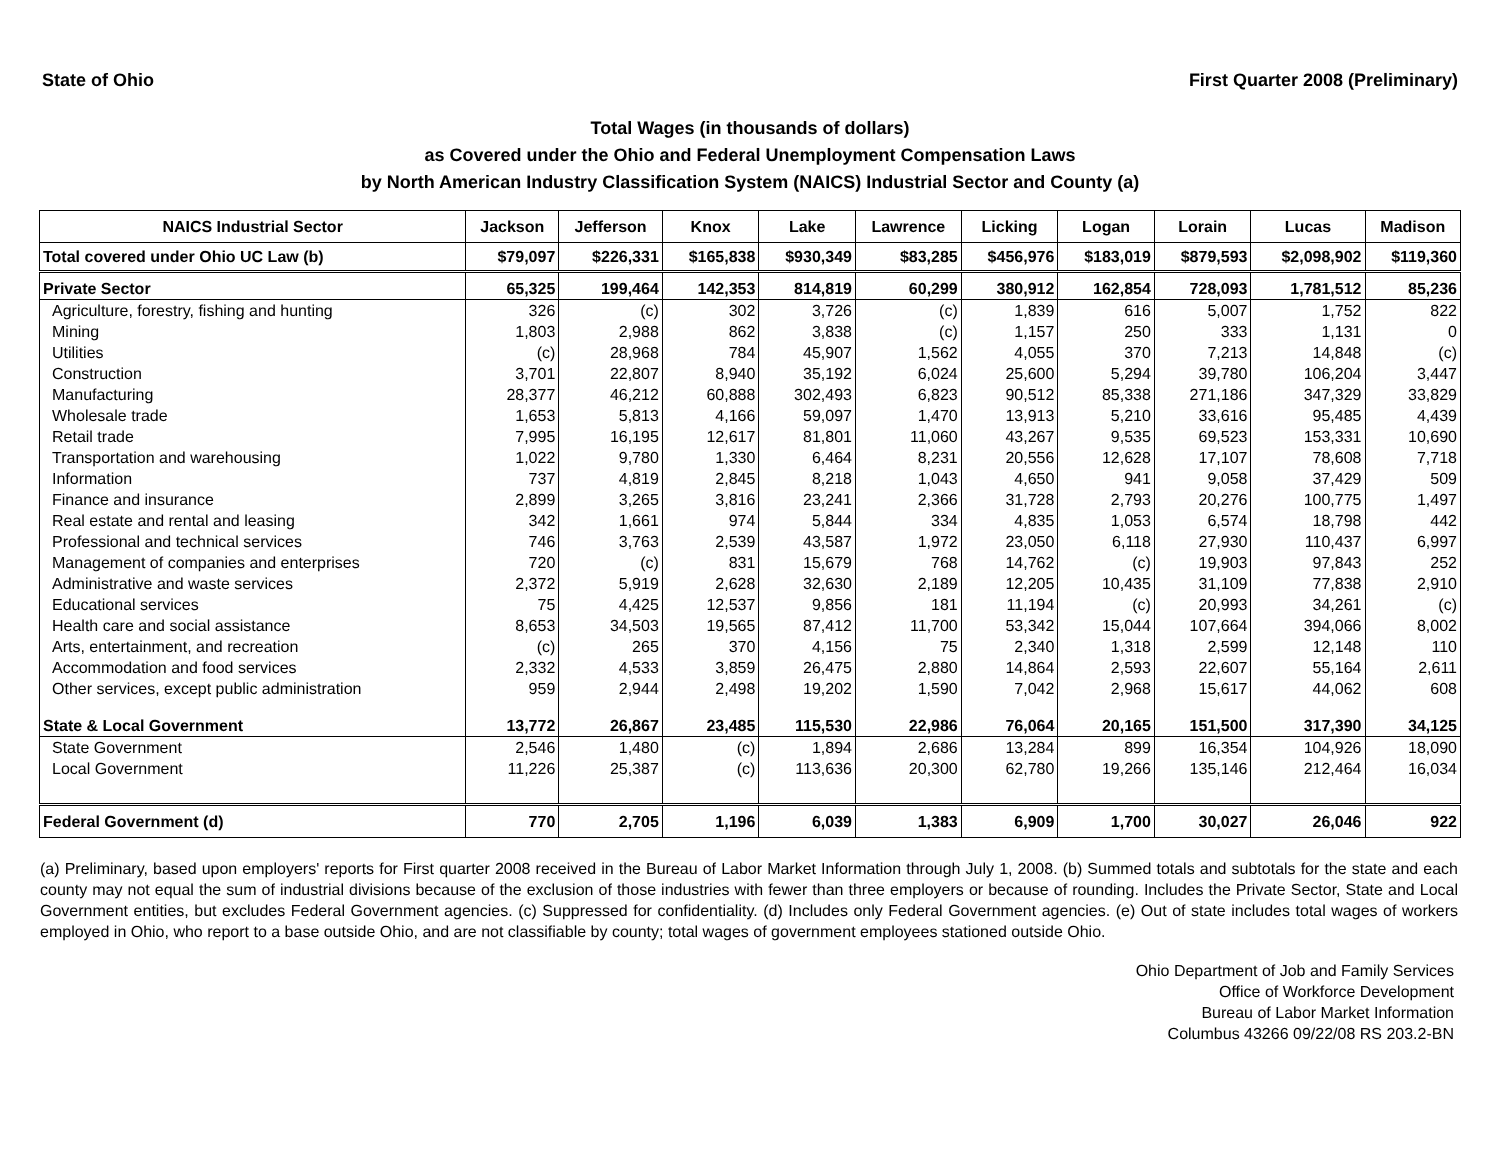State of Ohio First Quarter 2008 (Preliminary)
Total Wages (in thousands of dollars)
as Covered under the Ohio and Federal Unemployment Compensation Laws
by North American Industry Classification System (NAICS) Industrial Sector and County (a)
| NAICS Industrial Sector | Jackson | Jefferson | Knox | Lake | Lawrence | Licking | Logan | Lorain | Lucas | Madison |
| --- | --- | --- | --- | --- | --- | --- | --- | --- | --- | --- |
| Total covered under Ohio UC Law (b) | $79,097 | $226,331 | $165,838 | $930,349 | $83,285 | $456,976 | $183,019 | $879,593 | $2,098,902 | $119,360 |
| Private Sector | 65,325 | 199,464 | 142,353 | 814,819 | 60,299 | 380,912 | 162,854 | 728,093 | 1,781,512 | 85,236 |
| Agriculture, forestry, fishing and hunting | 326 | (c) | 302 | 3,726 | (c) | 1,839 | 616 | 5,007 | 1,752 | 822 |
| Mining | 1,803 | 2,988 | 862 | 3,838 | (c) | 1,157 | 250 | 333 | 1,131 | 0 |
| Utilities | (c) | 28,968 | 784 | 45,907 | 1,562 | 4,055 | 370 | 7,213 | 14,848 | (c) |
| Construction | 3,701 | 22,807 | 8,940 | 35,192 | 6,024 | 25,600 | 5,294 | 39,780 | 106,204 | 3,447 |
| Manufacturing | 28,377 | 46,212 | 60,888 | 302,493 | 6,823 | 90,512 | 85,338 | 271,186 | 347,329 | 33,829 |
| Wholesale trade | 1,653 | 5,813 | 4,166 | 59,097 | 1,470 | 13,913 | 5,210 | 33,616 | 95,485 | 4,439 |
| Retail trade | 7,995 | 16,195 | 12,617 | 81,801 | 11,060 | 43,267 | 9,535 | 69,523 | 153,331 | 10,690 |
| Transportation and warehousing | 1,022 | 9,780 | 1,330 | 6,464 | 8,231 | 20,556 | 12,628 | 17,107 | 78,608 | 7,718 |
| Information | 737 | 4,819 | 2,845 | 8,218 | 1,043 | 4,650 | 941 | 9,058 | 37,429 | 509 |
| Finance and insurance | 2,899 | 3,265 | 3,816 | 23,241 | 2,366 | 31,728 | 2,793 | 20,276 | 100,775 | 1,497 |
| Real estate and rental and leasing | 342 | 1,661 | 974 | 5,844 | 334 | 4,835 | 1,053 | 6,574 | 18,798 | 442 |
| Professional and technical services | 746 | 3,763 | 2,539 | 43,587 | 1,972 | 23,050 | 6,118 | 27,930 | 110,437 | 6,997 |
| Management of companies and enterprises | 720 | (c) | 831 | 15,679 | 768 | 14,762 | (c) | 19,903 | 97,843 | 252 |
| Administrative and waste services | 2,372 | 5,919 | 2,628 | 32,630 | 2,189 | 12,205 | 10,435 | 31,109 | 77,838 | 2,910 |
| Educational services | 75 | 4,425 | 12,537 | 9,856 | 181 | 11,194 | (c) | 20,993 | 34,261 | (c) |
| Health care and social assistance | 8,653 | 34,503 | 19,565 | 87,412 | 11,700 | 53,342 | 15,044 | 107,664 | 394,066 | 8,002 |
| Arts, entertainment, and recreation | (c) | 265 | 370 | 4,156 | 75 | 2,340 | 1,318 | 2,599 | 12,148 | 110 |
| Accommodation and food services | 2,332 | 4,533 | 3,859 | 26,475 | 2,880 | 14,864 | 2,593 | 22,607 | 55,164 | 2,611 |
| Other services, except public administration | 959 | 2,944 | 2,498 | 19,202 | 1,590 | 7,042 | 2,968 | 15,617 | 44,062 | 608 |
| State & Local Government | 13,772 | 26,867 | 23,485 | 115,530 | 22,986 | 76,064 | 20,165 | 151,500 | 317,390 | 34,125 |
| State Government | 2,546 | 1,480 | (c) | 1,894 | 2,686 | 13,284 | 899 | 16,354 | 104,926 | 18,090 |
| Local Government | 11,226 | 25,387 | (c) | 113,636 | 20,300 | 62,780 | 19,266 | 135,146 | 212,464 | 16,034 |
| Federal Government (d) | 770 | 2,705 | 1,196 | 6,039 | 1,383 | 6,909 | 1,700 | 30,027 | 26,046 | 922 |
(a) Preliminary, based upon employers' reports for First quarter 2008 received in the Bureau of Labor Market Information through July 1, 2008. (b) Summed totals and subtotals for the state and each county may not equal the sum of industrial divisions because of the exclusion of those industries with fewer than three employers or because of rounding. Includes the Private Sector, State and Local Government entities, but excludes Federal Government agencies. (c) Suppressed for confidentiality. (d) Includes only Federal Government agencies. (e) Out of state includes total wages of workers employed in Ohio, who report to a base outside Ohio, and are not classifiable by county; total wages of government employees stationed outside Ohio.
Ohio Department of Job and Family Services
Office of Workforce Development
Bureau of Labor Market Information
Columbus 43266 09/22/08 RS 203.2-BN